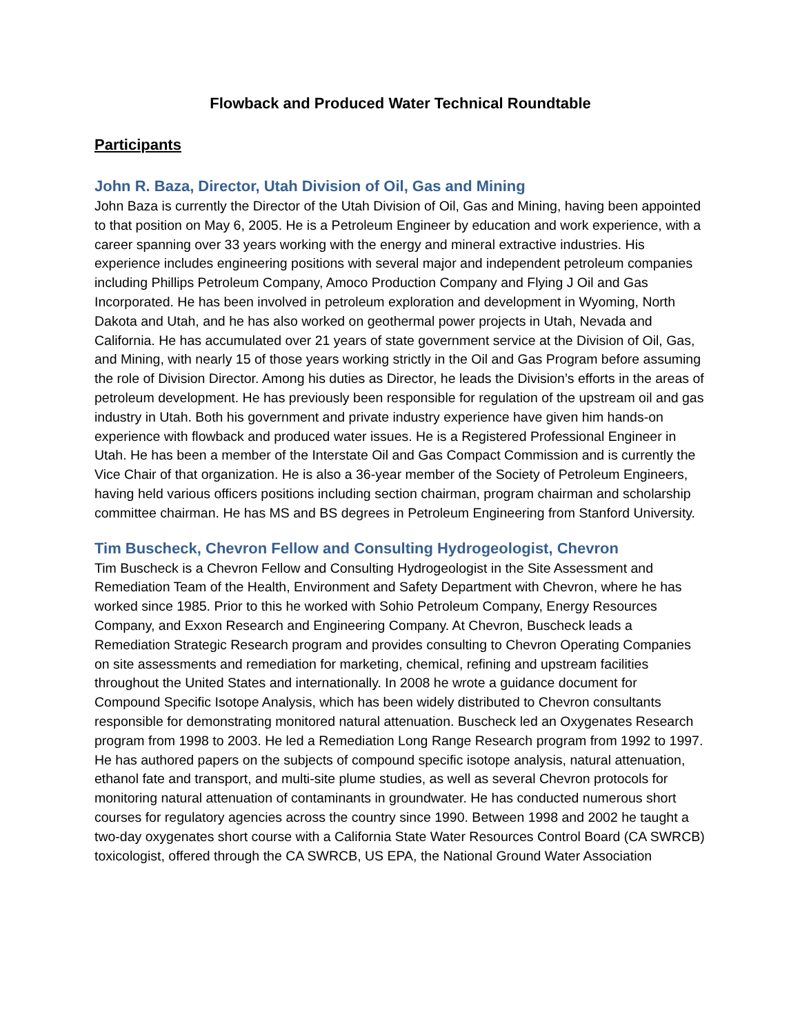Flowback and Produced Water Technical Roundtable
Participants
John R. Baza, Director, Utah Division of Oil, Gas and Mining
John Baza is currently the Director of the Utah Division of Oil, Gas and Mining, having been appointed to that position on May 6, 2005. He is a Petroleum Engineer by education and work experience, with a career spanning over 33 years working with the energy and mineral extractive industries. His experience includes engineering positions with several major and independent petroleum companies including Phillips Petroleum Company, Amoco Production Company and Flying J Oil and Gas Incorporated. He has been involved in petroleum exploration and development in Wyoming, North Dakota and Utah, and he has also worked on geothermal power projects in Utah, Nevada and California. He has accumulated over 21 years of state government service at the Division of Oil, Gas, and Mining, with nearly 15 of those years working strictly in the Oil and Gas Program before assuming the role of Division Director. Among his duties as Director, he leads the Division’s efforts in the areas of petroleum development. He has previously been responsible for regulation of the upstream oil and gas industry in Utah. Both his government and private industry experience have given him hands-on experience with flowback and produced water issues. He is a Registered Professional Engineer in Utah. He has been a member of the Interstate Oil and Gas Compact Commission and is currently the Vice Chair of that organization. He is also a 36-year member of the Society of Petroleum Engineers, having held various officers positions including section chairman, program chairman and scholarship committee chairman. He has MS and BS degrees in Petroleum Engineering from Stanford University.
Tim Buscheck, Chevron Fellow and Consulting Hydrogeologist, Chevron
Tim Buscheck is a Chevron Fellow and Consulting Hydrogeologist in the Site Assessment and Remediation Team of the Health, Environment and Safety Department with Chevron, where he has worked since 1985. Prior to this he worked with Sohio Petroleum Company, Energy Resources Company, and Exxon Research and Engineering Company. At Chevron, Buscheck leads a Remediation Strategic Research program and provides consulting to Chevron Operating Companies on site assessments and remediation for marketing, chemical, refining and upstream facilities throughout the United States and internationally. In 2008 he wrote a guidance document for Compound Specific Isotope Analysis, which has been widely distributed to Chevron consultants responsible for demonstrating monitored natural attenuation. Buscheck led an Oxygenates Research program from 1998 to 2003. He led a Remediation Long Range Research program from 1992 to 1997. He has authored papers on the subjects of compound specific isotope analysis, natural attenuation, ethanol fate and transport, and multi-site plume studies, as well as several Chevron protocols for monitoring natural attenuation of contaminants in groundwater. He has conducted numerous short courses for regulatory agencies across the country since 1990. Between 1998 and 2002 he taught a two-day oxygenates short course with a California State Water Resources Control Board (CA SWRCB) toxicologist, offered through the CA SWRCB, US EPA, the National Ground Water Association